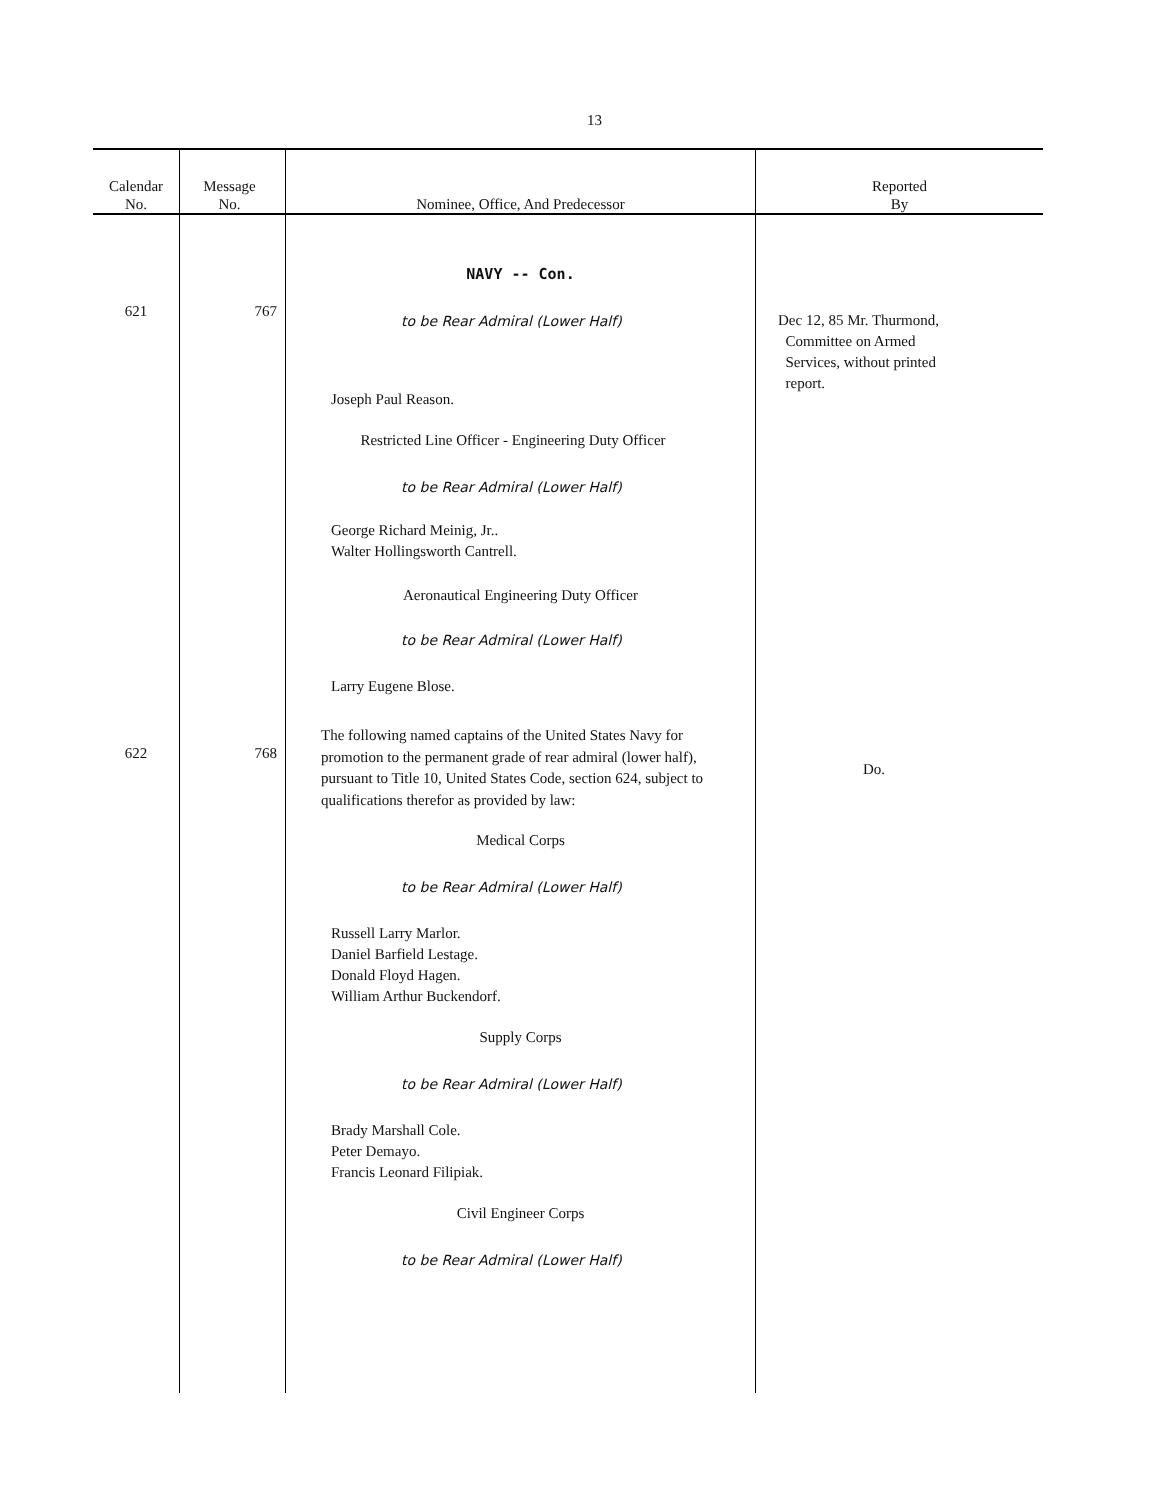13
| Calendar No. | Message No. | Nominee, Office, And Predecessor | Reported By |
| --- | --- | --- | --- |
| 621 622 | 767 768 | NAVY -- Con. to be Rear Admiral (Lower Half) Joseph Paul Reason. Restricted Line Officer - Engineering Duty Officer to be Rear Admiral (Lower Half) George Richard Meinig, Jr.. Walter Hollingsworth Cantrell. Aeronautical Engineering Duty Officer to be Rear Admiral (Lower Half) Larry Eugene Blose. The following named captains of the United States Navy for promotion to the permanent grade of rear admiral (lower half), pursuant to Title 10, United States Code, section 624, subject to qualifications therefor as provided by law: Medical Corps to be Rear Admiral (Lower Half) Russell Larry Marlor. Daniel Barfield Lestage. Donald Floyd Hagen. William Arthur Buckendorf. Supply Corps to be Rear Admiral (Lower Half) Brady Marshall Cole. Peter Demayo. Francis Leonard Filipiak. Civil Engineer Corps to be Rear Admiral (Lower Half) | Dec 12, 85 Mr. Thurmond, Committee on Armed Services, without printed report. Do. |